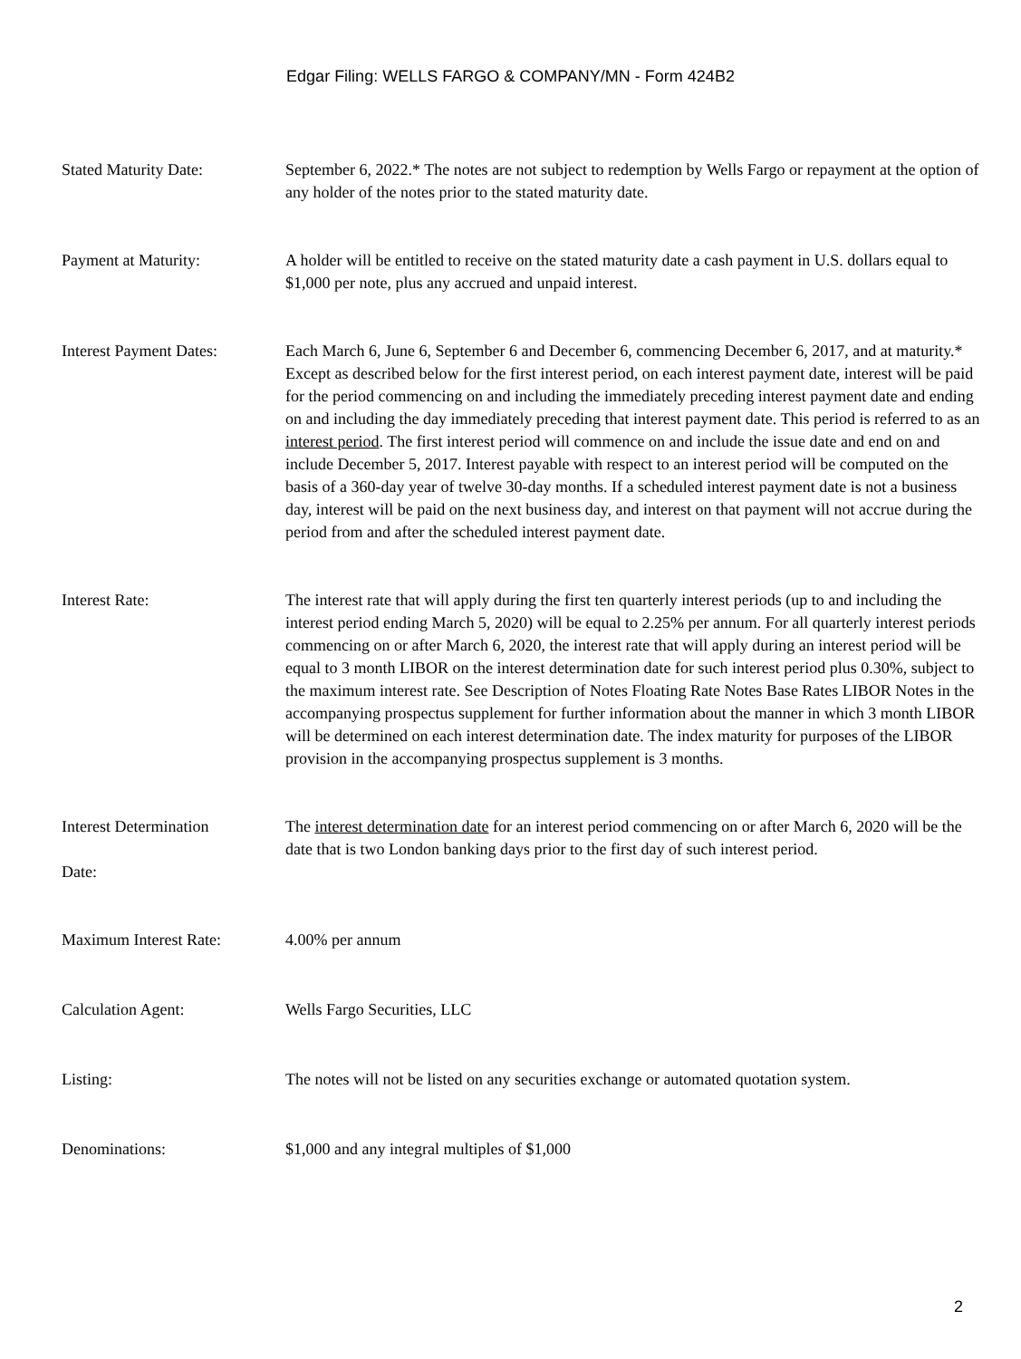Edgar Filing: WELLS FARGO & COMPANY/MN - Form 424B2
Stated Maturity Date: September 6, 2022.* The notes are not subject to redemption by Wells Fargo or repayment at the option of any holder of the notes prior to the stated maturity date.
Payment at Maturity: A holder will be entitled to receive on the stated maturity date a cash payment in U.S. dollars equal to $1,000 per note, plus any accrued and unpaid interest.
Interest Payment Dates:
Each March 6, June 6, September 6 and December 6, commencing December 6, 2017, and at maturity.* Except as described below for the first interest period, on each interest payment date, interest will be paid for the period commencing on and including the immediately preceding interest payment date and ending on and including the day immediately preceding that interest payment date. This period is referred to as an interest period. The first interest period will commence on and include the issue date and end on and include December 5, 2017. Interest payable with respect to an interest period will be computed on the basis of a 360-day year of twelve 30-day months. If a scheduled interest payment date is not a business day, interest will be paid on the next business day, and interest on that payment will not accrue during the period from and after the scheduled interest payment date.
Interest Rate: The interest rate that will apply during the first ten quarterly interest periods (up to and including the interest period ending March 5, 2020) will be equal to 2.25% per annum. For all quarterly interest periods commencing on or after March 6, 2020, the interest rate that will apply during an interest period will be equal to 3 month LIBOR on the interest determination date for such interest period plus 0.30%, subject to the maximum interest rate. See Description of Notes Floating Rate Notes Base Rates LIBOR Notes in the accompanying prospectus supplement for further information about the manner in which 3 month LIBOR will be determined on each interest determination date. The index maturity for purposes of the LIBOR provision in the accompanying prospectus supplement is 3 months.
Interest Determination
Date:
The interest determination date for an interest period commencing on or after March 6, 2020 will be the date that is two London banking days prior to the first day of such interest period.
Maximum Interest Rate: 4.00% per annum
Calculation Agent: Wells Fargo Securities, LLC
Listing: The notes will not be listed on any securities exchange or automated quotation system.
Denominations: $1,000 and any integral multiples of $1,000
2